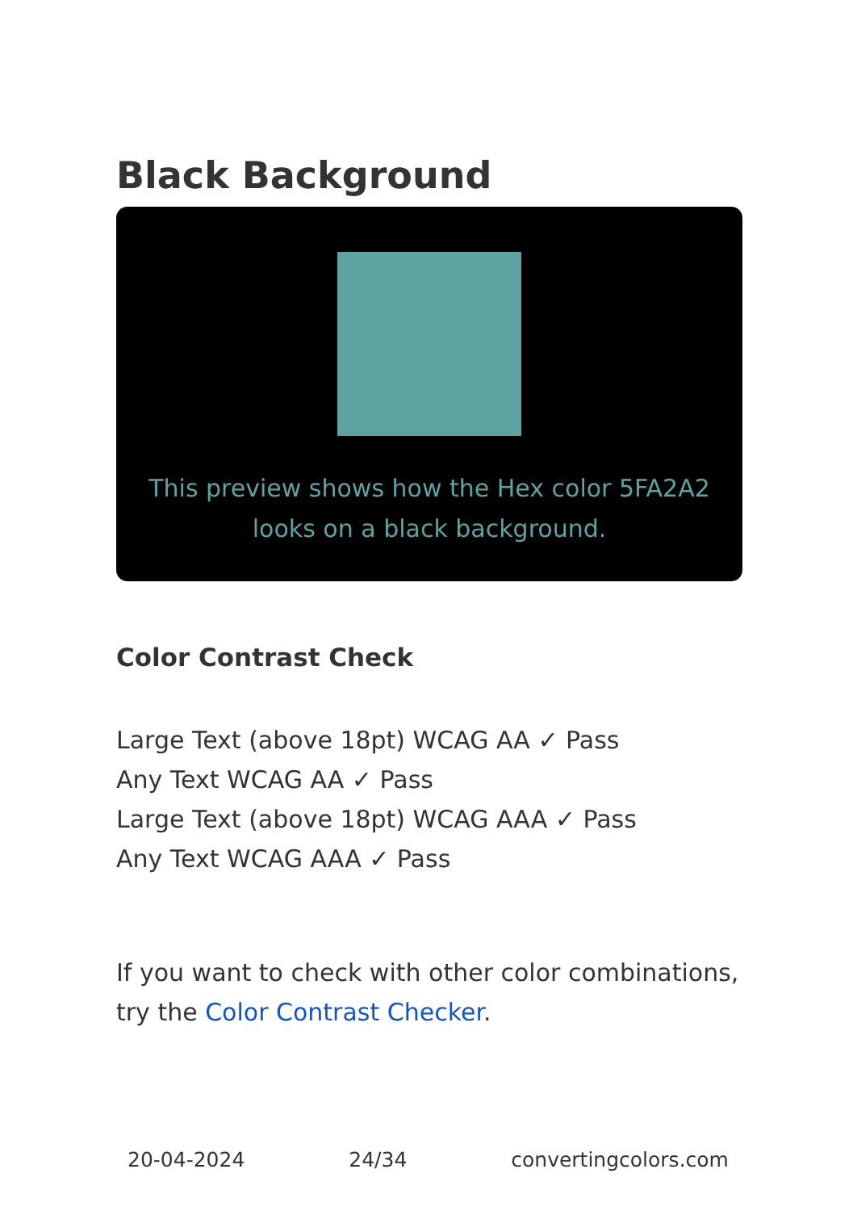Black Background
This preview shows how the Hex color 5FA2A2 looks on a black background.
Color Contrast Check
Large Text (above 18pt) WCAG AA ✓ Pass
Any Text WCAG AA ✓ Pass
Large Text (above 18pt) WCAG AAA ✓ Pass
Any Text WCAG AAA ✓ Pass
If you want to check with other color combinations, try the Color Contrast Checker.
20-04-2024 24/34 convertingcolors.com